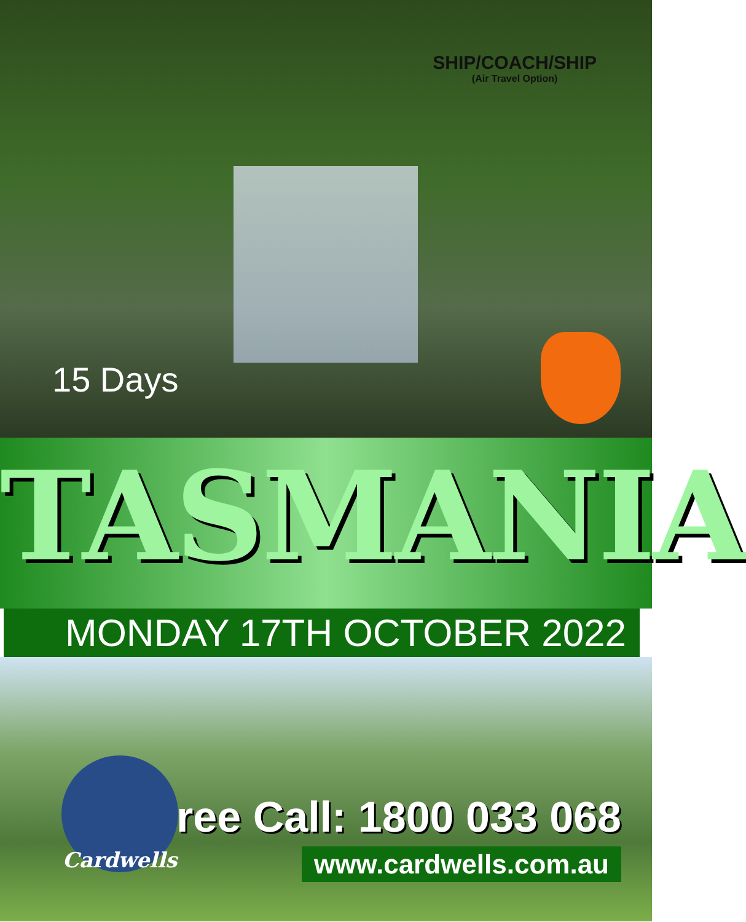SHIP/COACH/SHIP
(Air Travel Option)
15 Days
TASMANIA
MONDAY 17TH OCTOBER 2022
Cardwells
Free Call: 1800 033 068
www.cardwells.com.au